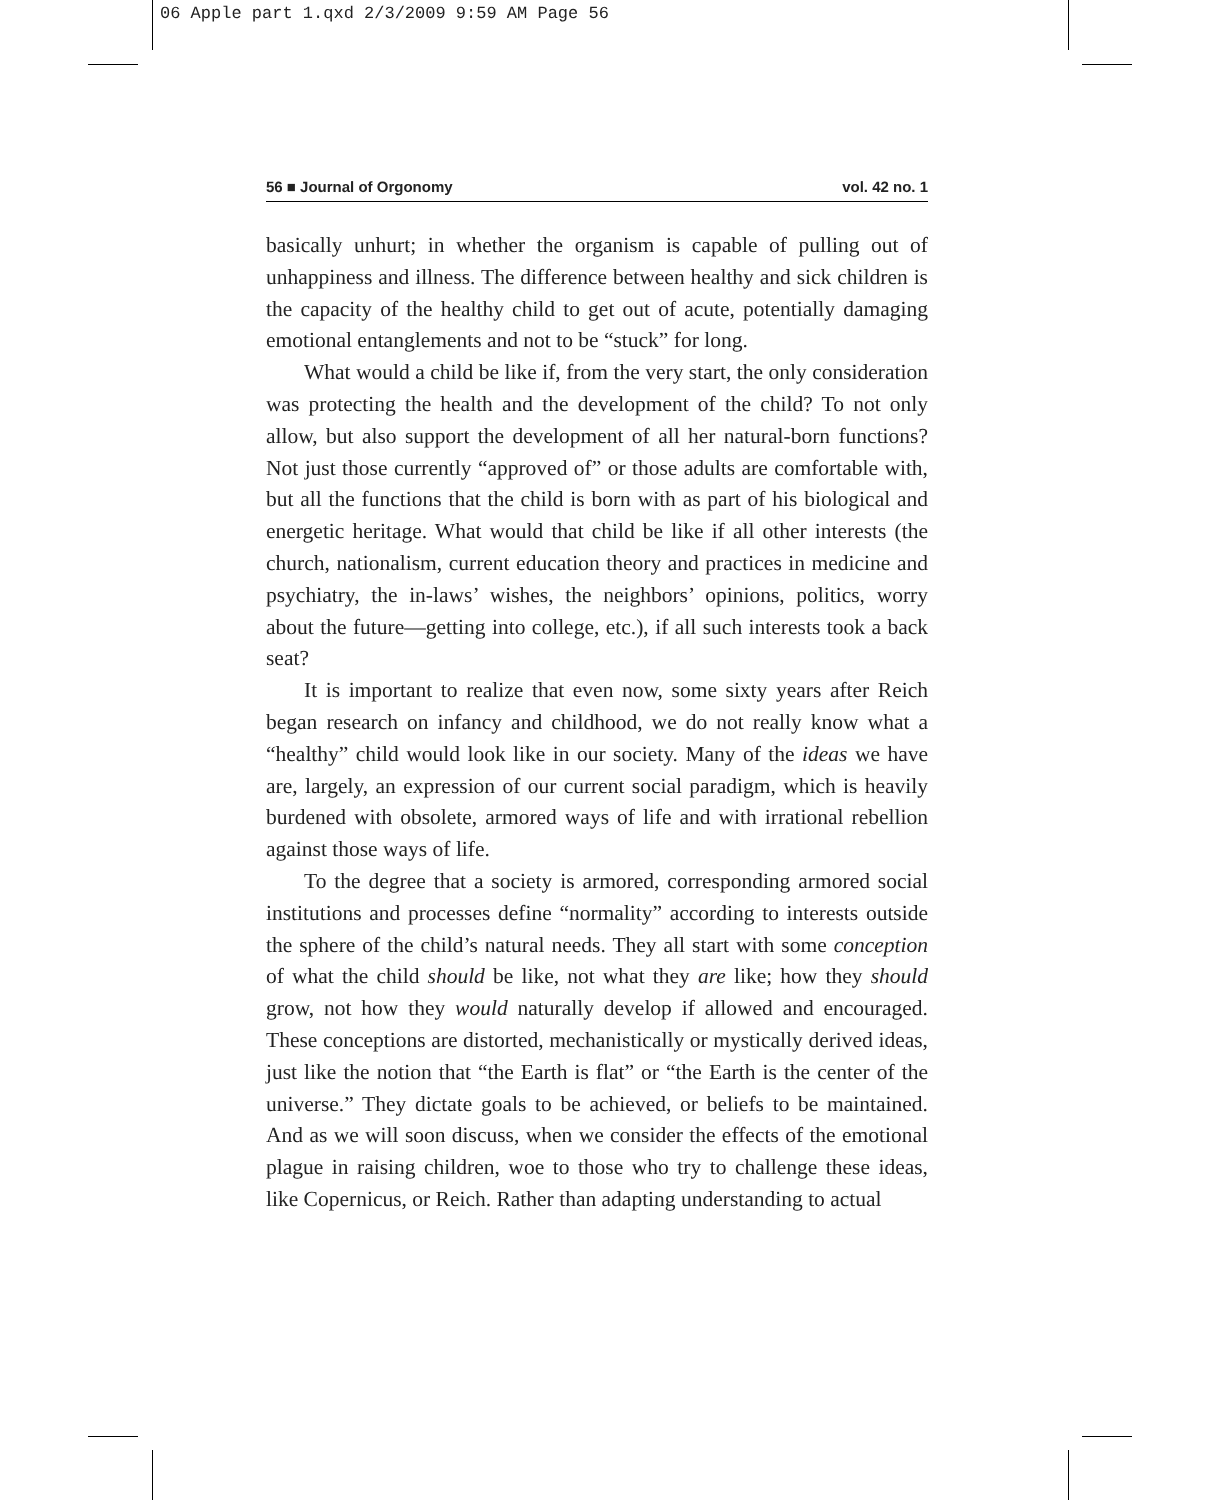06 Apple part 1.qxd 2/3/2009 9:59 AM Page 56
56 ■ Journal of Orgonomy vol. 42 no. 1
basically unhurt; in whether the organism is capable of pulling out of unhappiness and illness. The difference between healthy and sick children is the capacity of the healthy child to get out of acute, potentially damaging emotional entanglements and not to be “stuck” for long.
What would a child be like if, from the very start, the only consideration was protecting the health and the development of the child? To not only allow, but also support the development of all her natural-born functions? Not just those currently “approved of” or those adults are comfortable with, but all the functions that the child is born with as part of his biological and energetic heritage. What would that child be like if all other interests (the church, nationalism, current education theory and practices in medicine and psychiatry, the in-laws’ wishes, the neighbors’ opinions, politics, worry about the future—getting into college, etc.), if all such interests took a back seat?
It is important to realize that even now, some sixty years after Reich began research on infancy and childhood, we do not really know what a “healthy” child would look like in our society. Many of the ideas we have are, largely, an expression of our current social paradigm, which is heavily burdened with obsolete, armored ways of life and with irrational rebellion against those ways of life.
To the degree that a society is armored, corresponding armored social institutions and processes define “normality” according to interests outside the sphere of the child’s natural needs. They all start with some conception of what the child should be like, not what they are like; how they should grow, not how they would naturally develop if allowed and encouraged. These conceptions are distorted, mechanistically or mystically derived ideas, just like the notion that “the Earth is flat” or “the Earth is the center of the universe.” They dictate goals to be achieved, or beliefs to be maintained. And as we will soon discuss, when we consider the effects of the emotional plague in raising children, woe to those who try to challenge these ideas, like Copernicus, or Reich. Rather than adapting understanding to actual